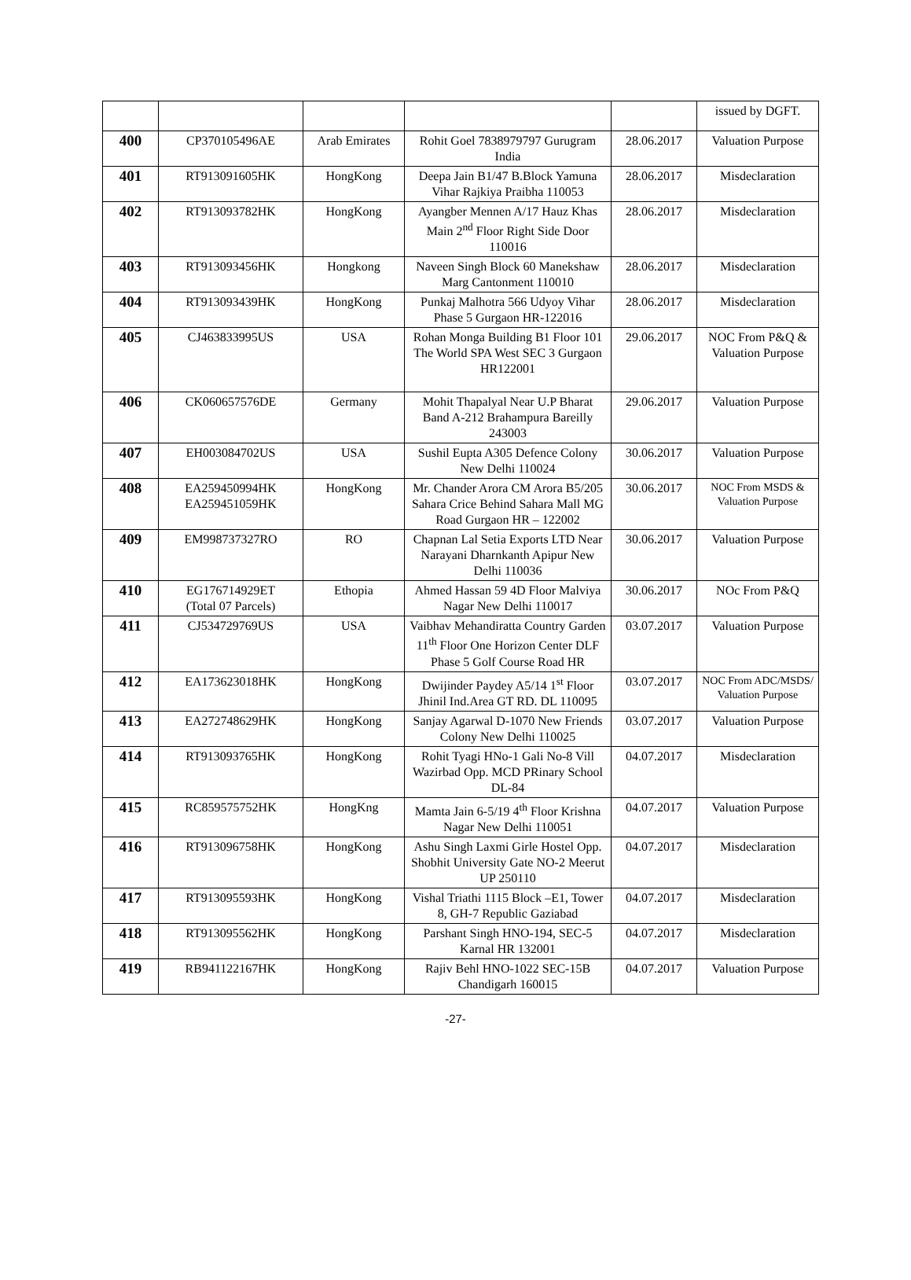| | | | | | issued by DGFT. |
| 400 | CP370105496AE | Arab Emirates | Rohit Goel 7838979797 Gurugram India | 28.06.2017 | Valuation Purpose |
| 401 | RT913091605HK | HongKong | Deepa Jain B1/47 B.Block Yamuna Vihar Rajkiya Praibha 110053 | 28.06.2017 | Misdeclaration |
| 402 | RT913093782HK | HongKong | Ayangber Mennen A/17 Hauz Khas Main 2<sup>nd</sup> Floor Right Side Door 110016 | 28.06.2017 | Misdeclaration |
| 403 | RT913093456HK | Hongkong | Naveen Singh Block 60 Manekshaw Marg Cantonment 110010 | 28.06.2017 | Misdeclaration |
| 404 | RT913093439HK | HongKong | Punkaj Malhotra 566 Udyoy Vihar Phase 5 Gurgaon HR-122016 | 28.06.2017 | Misdeclaration |
| 405 | CJ463833995US | USA | Rohan Monga Building B1 Floor 101 The World SPA West SEC 3 Gurgaon HR122001 | 29.06.2017 | NOC From P&Q & Valuation Purpose |
| 406 | CK060657576DE | Germany | Mohit Thapalyal Near U.P Bharat Band A-212 Brahampura Bareilly 243003 | 29.06.2017 | Valuation Purpose |
| 407 | EH003084702US | USA | Sushil Eupta A305 Defence Colony New Delhi 110024 | 30.06.2017 | Valuation Purpose |
| 408 | EA259450994HK EA259451059HK | HongKong | Mr. Chander Arora CM Arora B5/205 Sahara Crice Behind Sahara Mall MG Road Gurgaon HR – 122002 | 30.06.2017 | NOC From MSDS & Valuation Purpose |
| 409 | EM998737327RO | RO | Chapnan Lal Setia Exports LTD Near Narayani Dharnkanth Apipur New Delhi 110036 | 30.06.2017 | Valuation Purpose |
| 410 | EG176714929ET (Total 07 Parcels) | Ethopia | Ahmed Hassan 59 4D Floor Malviya Nagar New Delhi 110017 | 30.06.2017 | NOc From P&Q |
| 411 | CJ534729769US | USA | Vaibhav Mehandiratta Country Garden 11<sup>th</sup> Floor One Horizon Center DLF Phase 5 Golf Course Road HR | 03.07.2017 | Valuation Purpose |
| 412 | EA173623018HK | HongKong | Dwijinder Paydey A5/14 1<sup>st</sup> Floor Jhinil Ind.Area GT RD. DL 110095 | 03.07.2017 | NOC From ADC/MSDS/ Valuation Purpose |
| 413 | EA272748629HK | HongKong | Sanjay Agarwal D-1070 New Friends Colony New Delhi 110025 | 03.07.2017 | Valuation Purpose |
| 414 | RT913093765HK | HongKong | Rohit Tyagi HNo-1 Gali No-8 Vill Wazirbad Opp. MCD PRinary School DL-84 | 04.07.2017 | Misdeclaration |
| 415 | RC859575752HK | HongKng | Mamta Jain 6-5/19 4<sup>th</sup> Floor Krishna Nagar New Delhi 110051 | 04.07.2017 | Valuation Purpose |
| 416 | RT913096758HK | HongKong | Ashu Singh Laxmi Girle Hostel Opp. Shobhit University Gate NO-2 Meerut UP 250110 | 04.07.2017 | Misdeclaration |
| 417 | RT913095593HK | HongKong | Vishal Triathi 1115 Block –E1, Tower 8, GH-7 Republic Gaziabad | 04.07.2017 | Misdeclaration |
| 418 | RT913095562HK | HongKong | Parshant Singh HNO-194, SEC-5 Karnal HR 132001 | 04.07.2017 | Misdeclaration |
| 419 | RB941122167HK | HongKong | Rajiv Behl HNO-1022 SEC-15B Chandigarh 160015 | 04.07.2017 | Valuation Purpose |
-27-